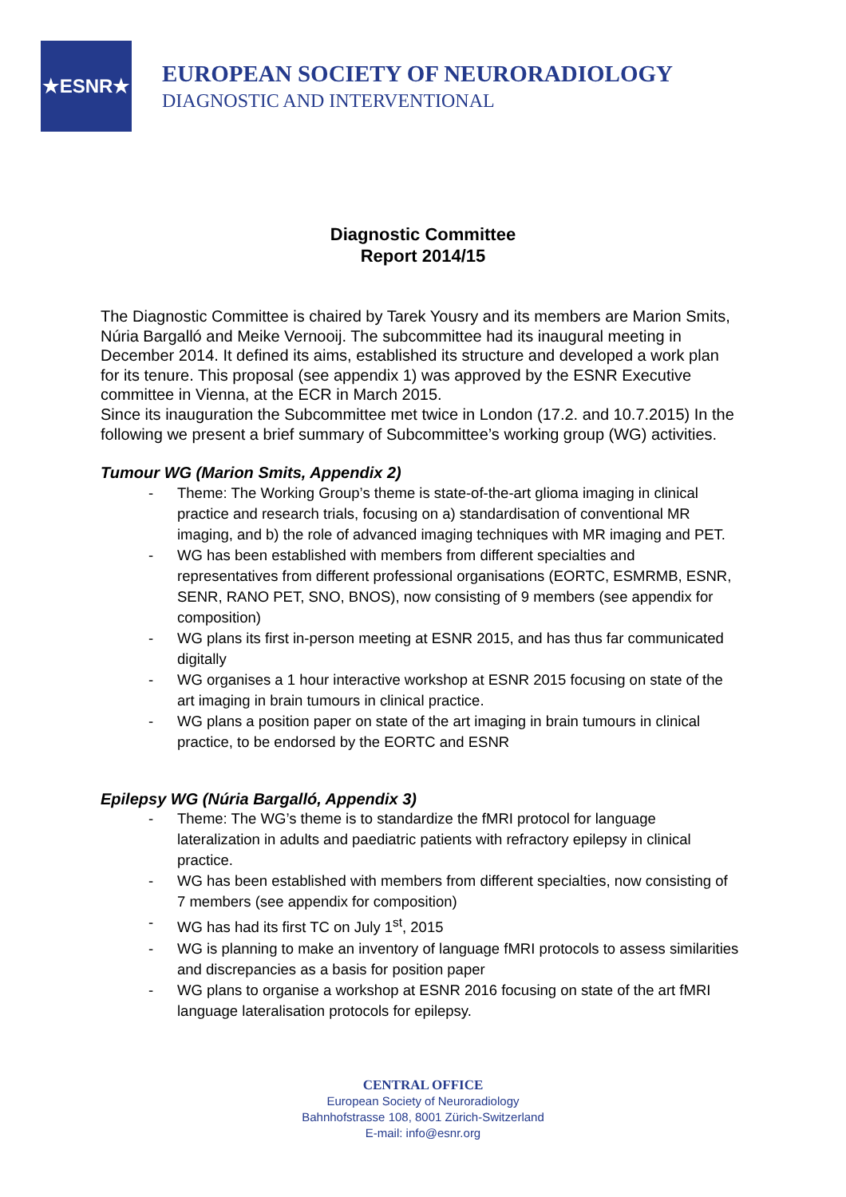★ESNR★
EUROPEAN SOCIETY OF NEURORADIOLOGY
DIAGNOSTIC AND INTERVENTIONAL
Diagnostic Committee
Report 2014/15
The Diagnostic Committee is chaired by Tarek Yousry and its members are Marion Smits, Núria Bargalló and Meike Vernooij. The subcommittee had its inaugural meeting in December 2014. It defined its aims, established its structure and developed a work plan for its tenure. This proposal (see appendix 1) was approved by the ESNR Executive committee in Vienna, at the ECR in March 2015.
Since its inauguration the Subcommittee met twice in London (17.2. and 10.7.2015) In the following we present a brief summary of Subcommittee’s working group (WG) activities.
Tumour WG (Marion Smits, Appendix 2)
- Theme: The Working Group’s theme is state-of-the-art glioma imaging in clinical practice and research trials, focusing on a) standardisation of conventional MR imaging, and b) the role of advanced imaging techniques with MR imaging and PET.
- WG has been established with members from different specialties and representatives from different professional organisations (EORTC, ESMRMB, ESNR, SENR, RANO PET, SNO, BNOS), now consisting of 9 members (see appendix for composition)
- WG plans its first in-person meeting at ESNR 2015, and has thus far communicated digitally
- WG organises a 1 hour interactive workshop at ESNR 2015 focusing on state of the art imaging in brain tumours in clinical practice.
- WG plans a position paper on state of the art imaging in brain tumours in clinical practice, to be endorsed by the EORTC and ESNR
Epilepsy WG (Núria Bargalló, Appendix 3)
- Theme: The WG’s theme is to standardize the fMRI protocol for language lateralization in adults and paediatric patients with refractory epilepsy in clinical practice.
- WG has been established with members from different specialties, now consisting of 7 members (see appendix for composition)
- WG has had its first TC on July 1<sup>st</sup>, 2015
- WG is planning to make an inventory of language fMRI protocols to assess similarities and discrepancies as a basis for position paper
- WG plans to organise a workshop at ESNR 2016 focusing on state of the art fMRI language lateralisation protocols for epilepsy.
CENTRAL OFFICE
European Society of Neuroradiology
Bahnhofstrasse 108, 8001 Zürich-Switzerland
E-mail: info@esnr.org